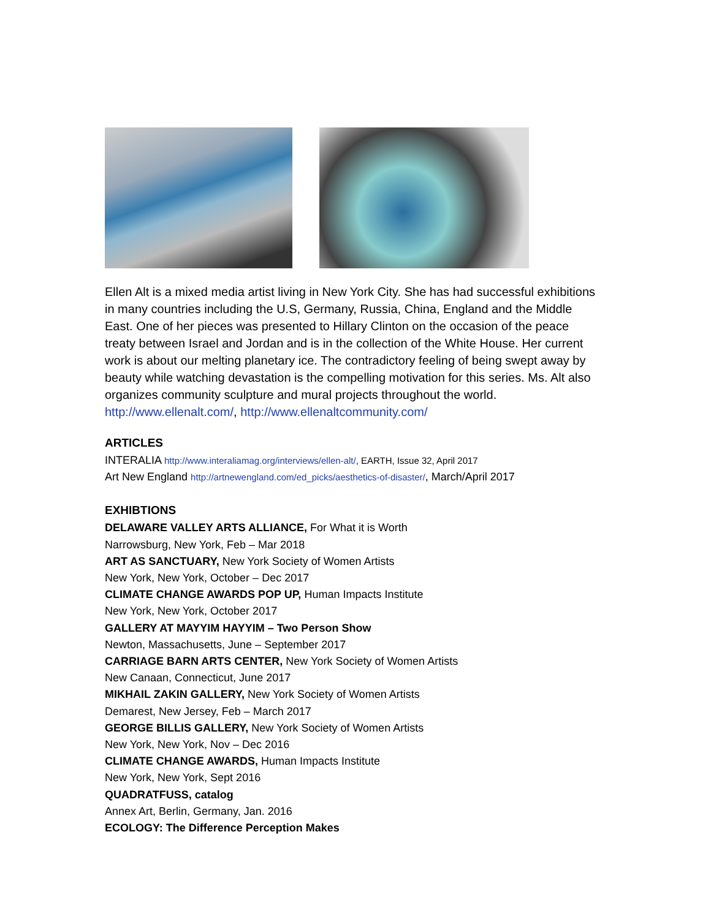Ellen Alt is a mixed media artist living in New York City. She has had successful exhibitions in many countries including the U.S, Germany, Russia, China, England and the Middle East. One of her pieces was presented to Hillary Clinton on the occasion of the peace treaty between Israel and Jordan and is in the collection of the White House. Her current work is about our melting planetary ice. The contradictory feeling of being swept away by beauty while watching devastation is the compelling motivation for this series. Ms. Alt also organizes community sculpture and mural projects throughout the world. http://www.ellenalt.com/, http://www.ellenaltcommunity.com/
ARTICLES
INTERALIA http://www.interaliamag.org/interviews/ellen-alt/, EARTH, Issue 32, April 2017
Art New England http://artnewengland.com/ed_picks/aesthetics-of-disaster/, March/April 2017
EXHIBTIONS
DELAWARE VALLEY ARTS ALLIANCE, For What it is Worth
Narrowsburg, New York, Feb – Mar 2018
ART AS SANCTUARY, New York Society of Women Artists
New York, New York, October – Dec 2017
CLIMATE CHANGE AWARDS POP UP, Human Impacts Institute
New York, New York, October 2017
GALLERY AT MAYYIM HAYYIM – Two Person Show
Newton, Massachusetts, June – September 2017
CARRIAGE BARN ARTS CENTER, New York Society of Women Artists
New Canaan, Connecticut, June 2017
MIKHAIL ZAKIN GALLERY, New York Society of Women Artists
Demarest, New Jersey, Feb – March 2017
GEORGE BILLIS GALLERY, New York Society of Women Artists
New York, New York, Nov – Dec 2016
CLIMATE CHANGE AWARDS, Human Impacts Institute
New York, New York, Sept 2016
QUADRATFUSS, catalog
Annex Art, Berlin, Germany, Jan. 2016
ECOLOGY: The Difference Perception Makes